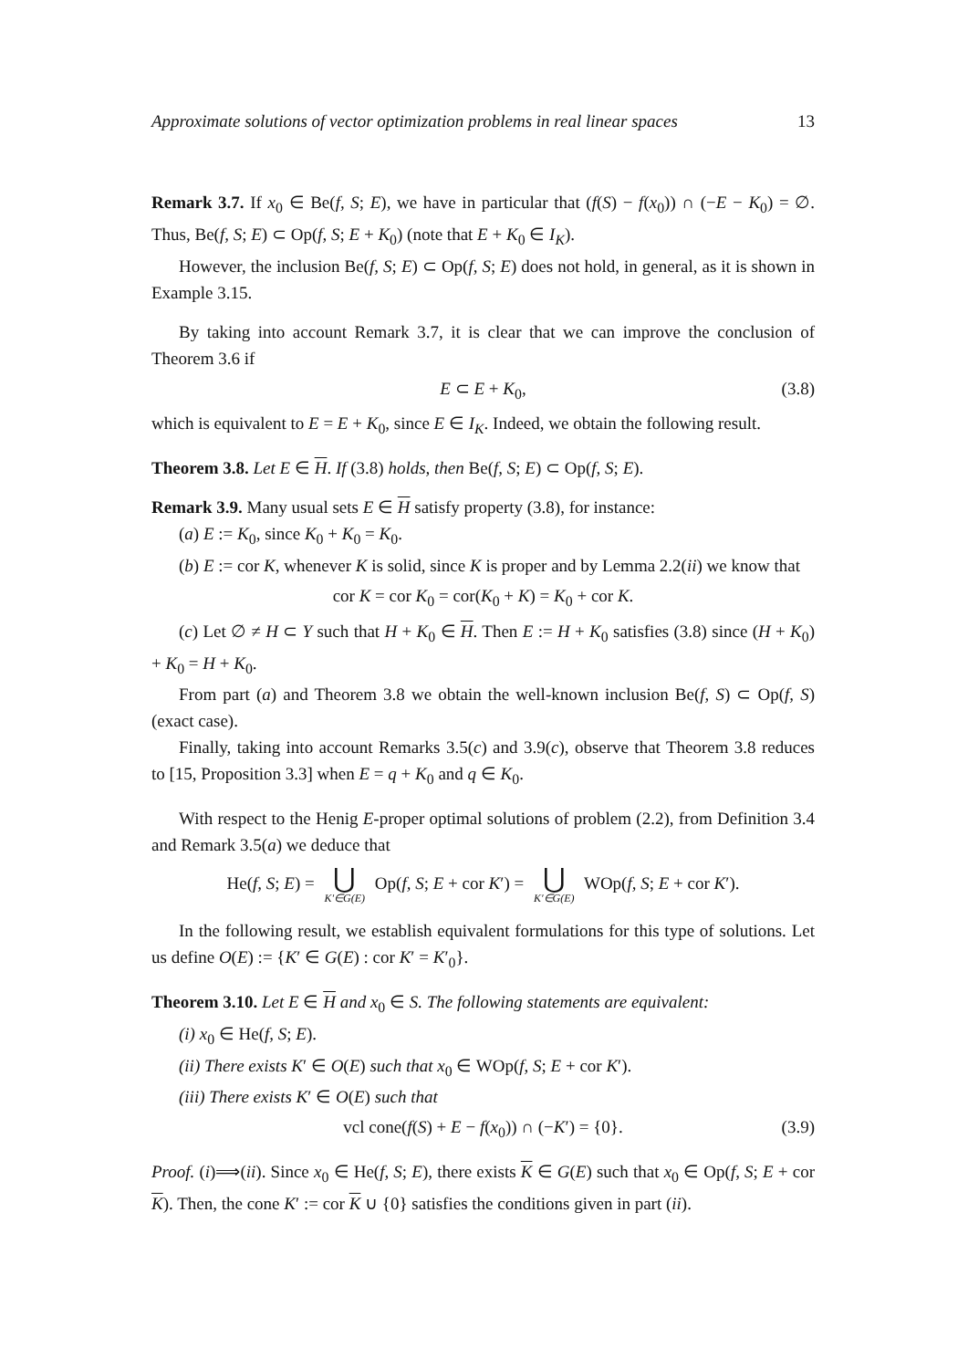Approximate solutions of vector optimization problems in real linear spaces 13
Remark 3.7. If x<sub>0</sub> ∈ Be(f, S; E), we have in particular that (f(S) − f(x<sub>0</sub>)) ∩ (−E − K<sub>0</sub>) = ∅. Thus, Be(f, S; E) ⊂ Op(f, S; E + K<sub>0</sub>) (note that E + K<sub>0</sub> ∈ I<sub>K</sub>).
However, the inclusion Be(f, S; E) ⊂ Op(f, S; E) does not hold, in general, as it is shown in Example 3.15.
By taking into account Remark 3.7, it is clear that we can improve the conclusion of Theorem 3.6 if
E ⊂ E + K<sub>0</sub>, (3.8)
which is equivalent to E = E + K<sub>0</sub>, since E ∈ I<sub>K</sub>. Indeed, we obtain the following result.
Theorem 3.8. Let E ∈ H. If (3.8) holds, then Be(f, S; E) ⊂ Op(f, S; E).
Remark 3.9. Many usual sets E ∈ H satisfy property (3.8), for instance:
(a) E := K<sub>0</sub>, since K<sub>0</sub> + K<sub>0</sub> = K<sub>0</sub>.
(b) E := cor K, whenever K is solid, since K is proper and by Lemma 2.2(ii) we know that
cor K = cor K<sub>0</sub> = cor(K<sub>0</sub> + K) = K<sub>0</sub> + cor K.
(c) Let ∅ ≠ H ⊂ Y such that H + K<sub>0</sub> ∈ H. Then E := H + K<sub>0</sub> satisfies (3.8) since (H + K<sub>0</sub>) + K<sub>0</sub> = H + K<sub>0</sub>.
From part (a) and Theorem 3.8 we obtain the well-known inclusion Be(f, S) ⊂ Op(f, S) (exact case).
Finally, taking into account Remarks 3.5(c) and 3.9(c), observe that Theorem 3.8 reduces to [15, Proposition 3.3] when E = q + K<sub>0</sub> and q ∈ K<sub>0</sub>.
With respect to the Henig E-proper optimal solutions of problem (2.2), from Definition 3.4 and Remark 3.5(a) we deduce that
He(f, S; E) = ⋃ K′∈G(E) Op(f, S; E + cor K′) = ⋃ K′∈G(E) WOp(f, S; E + cor K′).
In the following result, we establish equivalent formulations for this type of solutions. Let us define O(E) := {K′ ∈ G(E) : cor K′ = K′<sub>0</sub>}.
Theorem 3.10. Let E ∈ H and x<sub>0</sub> ∈ S. The following statements are equivalent:
(i) x<sub>0</sub> ∈ He(f, S; E).
(ii) There exists K′ ∈ O(E) such that x<sub>0</sub> ∈ WOp(f, S; E + cor K′).
(iii) There exists K′ ∈ O(E) such that
vcl cone(f(S) + E − f(x<sub>0</sub>)) ∩ (−K′) = {0}. (3.9)
Proof. (i)⟹(ii). Since x<sub>0</sub> ∈ He(f, S; E), there exists K ∈ G(E) such that x<sub>0</sub> ∈ Op(f, S; E + cor K). Then, the cone K′ := cor K ∪ {0} satisfies the conditions given in part (ii).